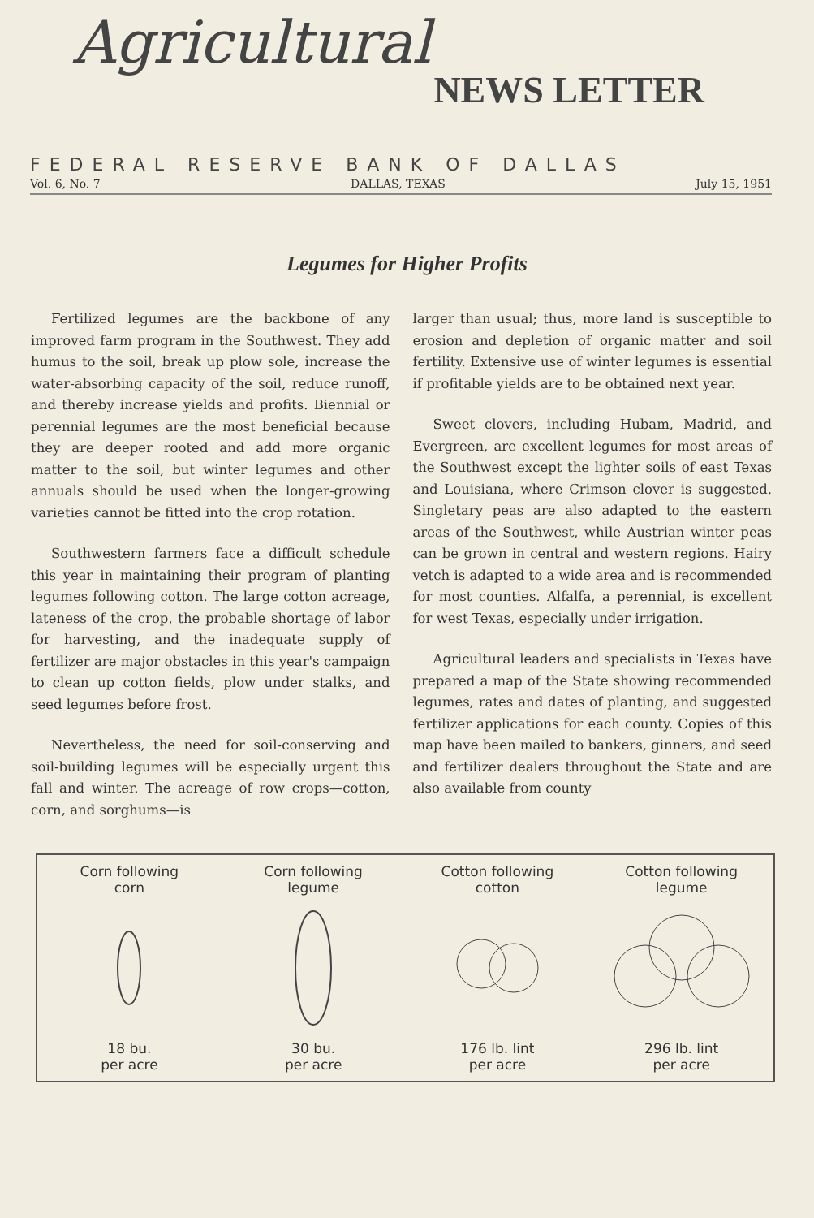Agricultural
NEWS LETTER
FEDERAL RESERVE BANK OF DALLAS
Vol. 6, No. 7 DALLAS, TEXAS July 15, 1951
Legumes for Higher Profits
Fertilized legumes are the backbone of any improved farm program in the Southwest. They add humus to the soil, break up plow sole, increase the water-absorbing capacity of the soil, reduce runoff, and thereby increase yields and profits. Biennial or perennial legumes are the most beneficial because they are deeper rooted and add more organic matter to the soil, but winter legumes and other annuals should be used when the longer-growing varieties cannot be fitted into the crop rotation.
Southwestern farmers face a difficult schedule this year in maintaining their program of planting legumes following cotton. The large cotton acreage, lateness of the crop, the probable shortage of labor for harvesting, and the inadequate supply of fertilizer are major obstacles in this year's campaign to clean up cotton fields, plow under stalks, and seed legumes before frost.
Nevertheless, the need for soil-conserving and soil-building legumes will be especially urgent this fall and winter. The acreage of row crops—cotton, corn, and sorghums—is
larger than usual; thus, more land is susceptible to erosion and depletion of organic matter and soil fertility. Extensive use of winter legumes is essential if profitable yields are to be obtained next year.
Sweet clovers, including Hubam, Madrid, and Evergreen, are excellent legumes for most areas of the Southwest except the lighter soils of east Texas and Louisiana, where Crimson clover is suggested. Singletary peas are also adapted to the eastern areas of the Southwest, while Austrian winter peas can be grown in central and western regions. Hairy vetch is adapted to a wide area and is recommended for most counties. Alfalfa, a perennial, is excellent for west Texas, especially under irrigation.
Agricultural leaders and specialists in Texas have prepared a map of the State showing recommended legumes, rates and dates of planting, and suggested fertilizer applications for each county. Copies of this map have been mailed to bankers, ginners, and seed and fertilizer dealers throughout the State and are also available from county
Corn following
corn
18 bu.
per acre
Corn following
legume
30 bu.
per acre
Cotton following
cotton
176 lb. lint
per acre
Cotton following
legume
296 lb. lint
per acre